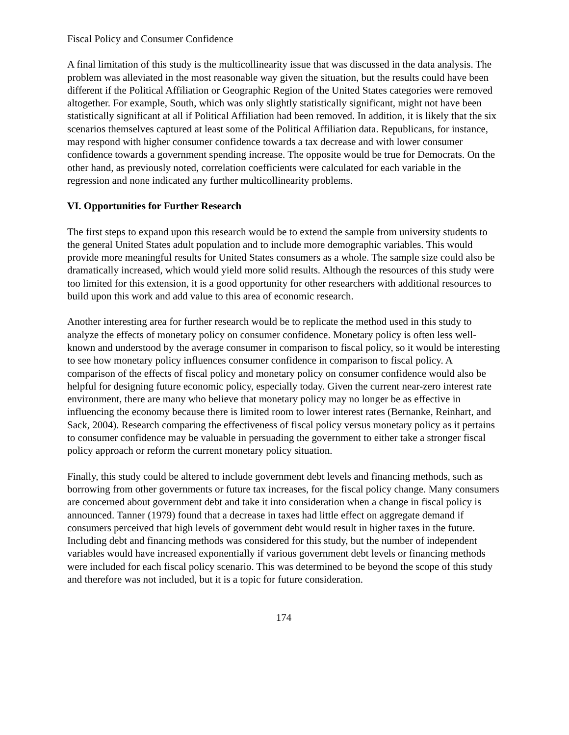Fiscal Policy and Consumer Confidence
A final limitation of this study is the multicollinearity issue that was discussed in the data analysis. The problem was alleviated in the most reasonable way given the situation, but the results could have been different if the Political Affiliation or Geographic Region of the United States categories were removed altogether. For example, South, which was only slightly statistically significant, might not have been statistically significant at all if Political Affiliation had been removed. In addition, it is likely that the six scenarios themselves captured at least some of the Political Affiliation data. Republicans, for instance, may respond with higher consumer confidence towards a tax decrease and with lower consumer confidence towards a government spending increase. The opposite would be true for Democrats. On the other hand, as previously noted, correlation coefficients were calculated for each variable in the regression and none indicated any further multicollinearity problems.
VI. Opportunities for Further Research
The first steps to expand upon this research would be to extend the sample from university students to the general United States adult population and to include more demographic variables. This would provide more meaningful results for United States consumers as a whole. The sample size could also be dramatically increased, which would yield more solid results. Although the resources of this study were too limited for this extension, it is a good opportunity for other researchers with additional resources to build upon this work and add value to this area of economic research.
Another interesting area for further research would be to replicate the method used in this study to analyze the effects of monetary policy on consumer confidence. Monetary policy is often less well-known and understood by the average consumer in comparison to fiscal policy, so it would be interesting to see how monetary policy influences consumer confidence in comparison to fiscal policy. A comparison of the effects of fiscal policy and monetary policy on consumer confidence would also be helpful for designing future economic policy, especially today. Given the current near-zero interest rate environment, there are many who believe that monetary policy may no longer be as effective in influencing the economy because there is limited room to lower interest rates (Bernanke, Reinhart, and Sack, 2004). Research comparing the effectiveness of fiscal policy versus monetary policy as it pertains to consumer confidence may be valuable in persuading the government to either take a stronger fiscal policy approach or reform the current monetary policy situation.
Finally, this study could be altered to include government debt levels and financing methods, such as borrowing from other governments or future tax increases, for the fiscal policy change. Many consumers are concerned about government debt and take it into consideration when a change in fiscal policy is announced. Tanner (1979) found that a decrease in taxes had little effect on aggregate demand if consumers perceived that high levels of government debt would result in higher taxes in the future. Including debt and financing methods was considered for this study, but the number of independent variables would have increased exponentially if various government debt levels or financing methods were included for each fiscal policy scenario. This was determined to be beyond the scope of this study and therefore was not included, but it is a topic for future consideration.
174